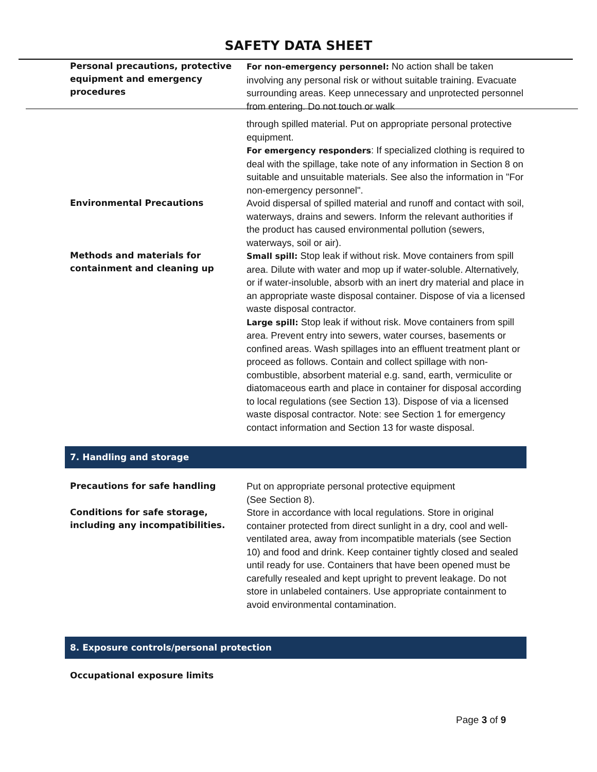SAFETY DATA SHEET
Personal precautions, protective equipment and emergency procedures
For non-emergency personnel: No action shall be taken involving any personal risk or without suitable training. Evacuate surrounding areas. Keep unnecessary and unprotected personnel from entering. Do not touch or walk
through spilled material. Put on appropriate personal protective equipment.
For emergency responders: If specialized clothing is required to deal with the spillage, take note of any information in Section 8 on suitable and unsuitable materials. See also the information in "For non-emergency personnel".
Environmental Precautions
Avoid dispersal of spilled material and runoff and contact with soil, waterways, drains and sewers. Inform the relevant authorities if the product has caused environmental pollution (sewers, waterways, soil or air).
Methods and materials for containment and cleaning up
Small spill: Stop leak if without risk. Move containers from spill area. Dilute with water and mop up if water-soluble. Alternatively, or if water-insoluble, absorb with an inert dry material and place in an appropriate waste disposal container. Dispose of via a licensed waste disposal contractor.
Large spill: Stop leak if without risk. Move containers from spill area. Prevent entry into sewers, water courses, basements or confined areas. Wash spillages into an effluent treatment plant or proceed as follows. Contain and collect spillage with non-combustible, absorbent material e.g. sand, earth, vermiculite or diatomaceous earth and place in container for disposal according to local regulations (see Section 13). Dispose of via a licensed waste disposal contractor. Note: see Section 1 for emergency contact information and Section 13 for waste disposal.
7. Handling and storage
Precautions for safe handling
Put on appropriate personal protective equipment
(See Section 8).
Conditions for safe storage, including any incompatibilities.
Store in accordance with local regulations. Store in original container protected from direct sunlight in a dry, cool and well-ventilated area, away from incompatible materials (see Section 10) and food and drink. Keep container tightly closed and sealed until ready for use. Containers that have been opened must be carefully resealed and kept upright to prevent leakage. Do not store in unlabeled containers. Use appropriate containment to avoid environmental contamination.
8. Exposure controls/personal protection
Occupational exposure limits
Page 3 of 9